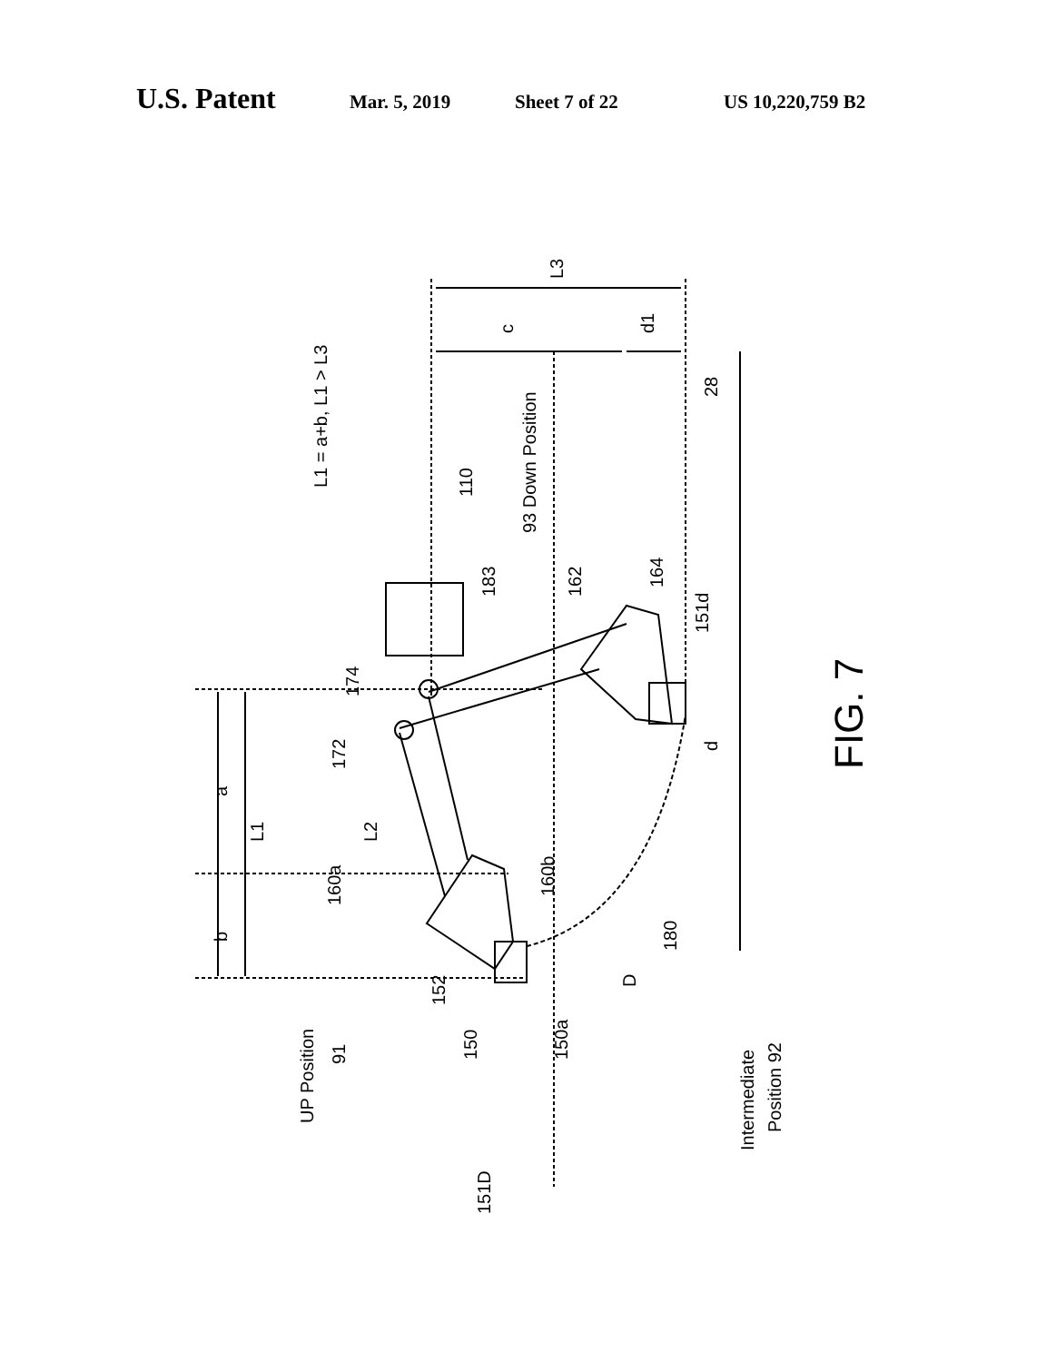U.S. Patent Mar. 5, 2019 Sheet 7 of 22 US 10,220,759 B2
a
L1
b
L1 = a+b, L1 > L3
L3
c
d1
28
93 Down Position
110
183
162
164
151d
174
172
d
FIG. 7
L2
160a
160b
180
D
152
150
150a
UP Position
91
Intermediate
Position 92
151D